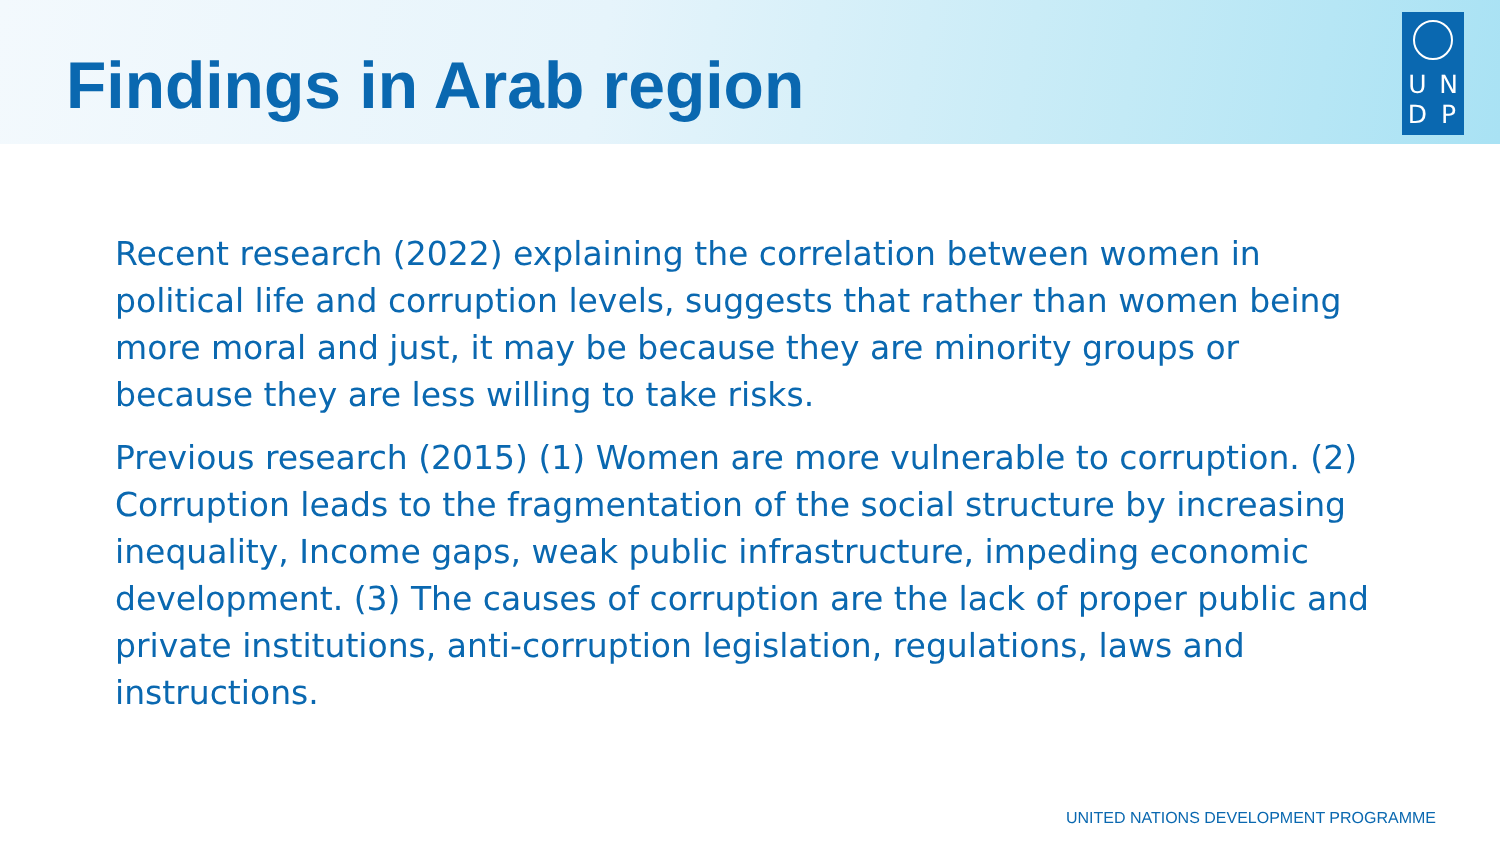Findings in Arab region
UNDP
Recent research (2022) explaining the correlation between women in political life and corruption levels, suggests that rather than women being more moral and just, it may be because they are minority groups or because they are less willing to take risks.
Previous research (2015) (1) Women are more vulnerable to corruption. (2) Corruption leads to the fragmentation of the social structure by increasing inequality, Income gaps, weak public infrastructure, impeding economic development. (3) The causes of corruption are the lack of proper public and private institutions, anti-corruption legislation, regulations, laws and instructions.
UNITED NATIONS DEVELOPMENT PROGRAMME